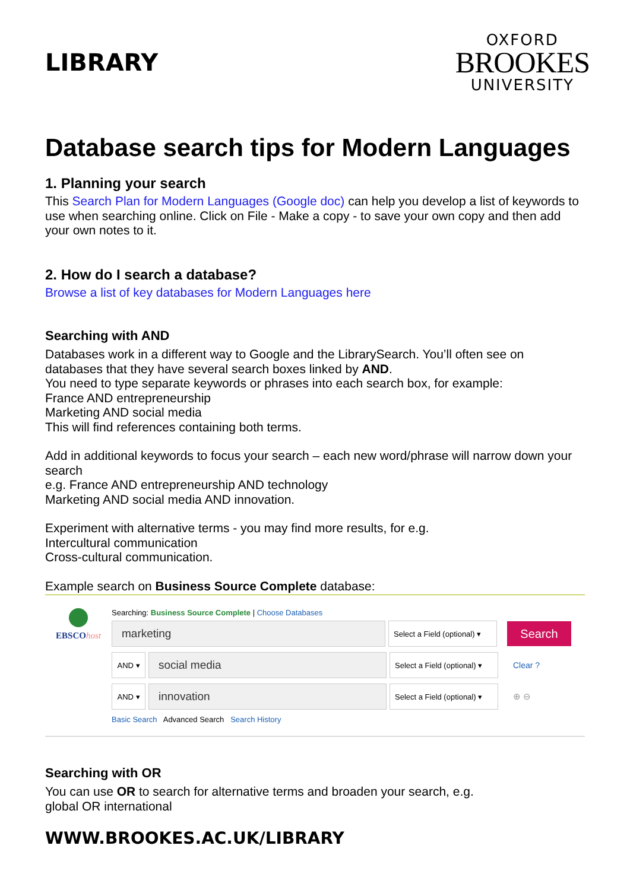LIBRARY
OXFORD
BROOKES
UNIVERSITY
Database search tips for Modern Languages
1. Planning your search
This Search Plan for Modern Languages (Google doc) can help you develop a list of keywords to use when searching online. Click on File - Make a copy - to save your own copy and then add your own notes to it.
2. How do I search a database?
Browse a list of key databases for Modern Languages here
Searching with AND
Databases work in a different way to Google and the LibrarySearch. You’ll often see on databases that they have several search boxes linked by AND.
You need to type separate keywords or phrases into each search box, for example:
France AND entrepreneurship
Marketing AND social media
This will find references containing both terms.
Add in additional keywords to focus your search – each new word/phrase will narrow down your search
e.g. France AND entrepreneurship AND technology
Marketing AND social media AND innovation.
Experiment with alternative terms - you may find more results, for e.g.
Intercultural communication
Cross-cultural communication.
Example search on Business Source Complete database:
EBSCOhost
Searching: Business Source Complete | Choose Databases
marketing
Select a Field (optional) ▾
Search
AND ▾
social media
Select a Field (optional) ▾
Clear ?
AND ▾
innovation
Select a Field (optional) ▾
⊕ ⊖
Basic Search Advanced Search Search History
Searching with OR
You can use OR to search for alternative terms and broaden your search, e.g.
global OR international
WWW.BROOKES.AC.UK/LIBRARY